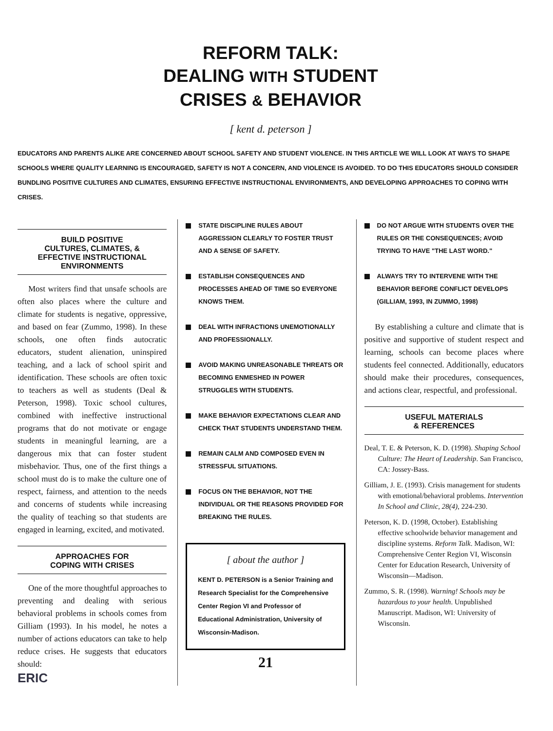REFORM TALK:
DEALING WITH STUDENT
CRISES & BEHAVIOR
[ kent d. peterson ]
EDUCATORS AND PARENTS ALIKE ARE CONCERNED ABOUT SCHOOL SAFETY AND STUDENT VIOLENCE. IN THIS ARTICLE WE WILL LOOK AT WAYS TO SHAPE SCHOOLS WHERE QUALITY LEARNING IS ENCOURAGED, SAFETY IS NOT A CONCERN, AND VIOLENCE IS AVOIDED. TO DO THIS EDUCATORS SHOULD CONSIDER BUNDLING POSITIVE CULTURES AND CLIMATES, ENSURING EFFECTIVE INSTRUCTIONAL ENVIRONMENTS, AND DEVELOPING APPROACHES TO COPING WITH CRISES.
BUILD POSITIVE
CULTURES, CLIMATES, &
EFFECTIVE INSTRUCTIONAL
ENVIRONMENTS
Most writers find that unsafe schools are often also places where the culture and climate for students is negative, oppressive, and based on fear (Zummo, 1998). In these schools, one often finds autocratic educators, student alienation, uninspired teaching, and a lack of school spirit and identification. These schools are often toxic to teachers as well as students (Deal & Peterson, 1998). Toxic school cultures, combined with ineffective instructional programs that do not motivate or engage students in meaningful learning, are a dangerous mix that can foster student misbehavior. Thus, one of the first things a school must do is to make the culture one of respect, fairness, and attention to the needs and concerns of students while increasing the quality of teaching so that students are engaged in learning, excited, and motivated.
APPROACHES FOR
COPING WITH CRISES
One of the more thoughtful approaches to preventing and dealing with serious behavioral problems in schools comes from Gilliam (1993). In his model, he notes a number of actions educators can take to help reduce crises. He suggests that educators should:
ERIC
STATE DISCIPLINE RULES ABOUT AGGRESSION CLEARLY TO FOSTER TRUST AND A SENSE OF SAFETY.
ESTABLISH CONSEQUENCES AND PROCESSES AHEAD OF TIME SO EVERYONE KNOWS THEM.
DEAL WITH INFRACTIONS UNEMOTIONALLY AND PROFESSIONALLY.
AVOID MAKING UNREASONABLE THREATS OR BECOMING ENMESHED IN POWER STRUGGLES WITH STUDENTS.
MAKE BEHAVIOR EXPECTATIONS CLEAR AND CHECK THAT STUDENTS UNDERSTAND THEM.
REMAIN CALM AND COMPOSED EVEN IN STRESSFUL SITUATIONS.
FOCUS ON THE BEHAVIOR, NOT THE INDIVIDUAL OR THE REASONS PROVIDED FOR BREAKING THE RULES.
[ about the author ]
KENT D. PETERSON is a Senior Training and Research Specialist for the Comprehensive Center Region VI and Professor of Educational Administration, University of Wisconsin-Madison.
21
DO NOT ARGUE WITH STUDENTS OVER THE RULES OR THE CONSEQUENCES; AVOID TRYING TO HAVE "THE LAST WORD."
ALWAYS TRY TO INTERVENE WITH THE BEHAVIOR BEFORE CONFLICT DEVELOPS (GILLIAM, 1993, IN ZUMMO, 1998)
By establishing a culture and climate that is positive and supportive of student respect and learning, schools can become places where students feel connected. Additionally, educators should make their procedures, consequences, and actions clear, respectful, and professional.
USEFUL MATERIALS
& REFERENCES
Deal, T. E. & Peterson, K. D. (1998). Shaping School Culture: The Heart of Leadership. San Francisco, CA: Jossey-Bass.
Gilliam, J. E. (1993). Crisis management for students with emotional/behavioral problems. Intervention In School and Clinic, 28(4), 224-230.
Peterson, K. D. (1998, October). Establishing effective schoolwide behavior management and discipline systems. Reform Talk. Madison, WI: Comprehensive Center Region VI, Wisconsin Center for Education Research, University of Wisconsin—Madison.
Zummo, S. R. (1998). Warning! Schools may be hazardous to your health. Unpublished Manuscript. Madison, WI: University of Wisconsin.